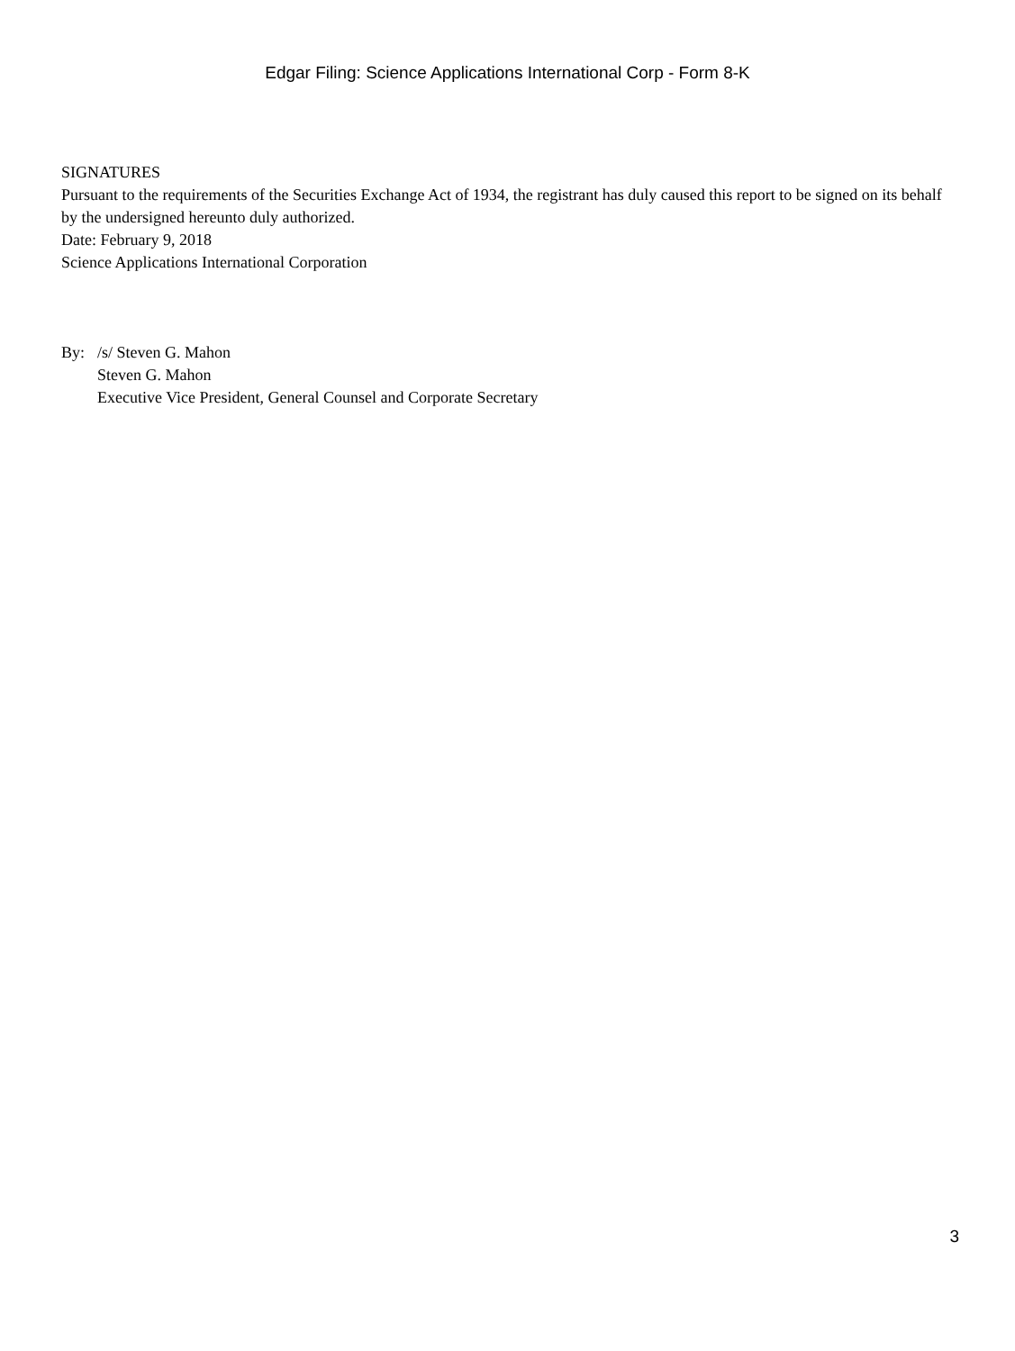Edgar Filing: Science Applications International Corp - Form 8-K
SIGNATURES
Pursuant to the requirements of the Securities Exchange Act of 1934, the registrant has duly caused this report to be signed on its behalf by the undersigned hereunto duly authorized.
Date: February 9, 2018
Science Applications International Corporation
By: /s/ Steven G. Mahon
Steven G. Mahon
Executive Vice President, General Counsel and Corporate Secretary
3